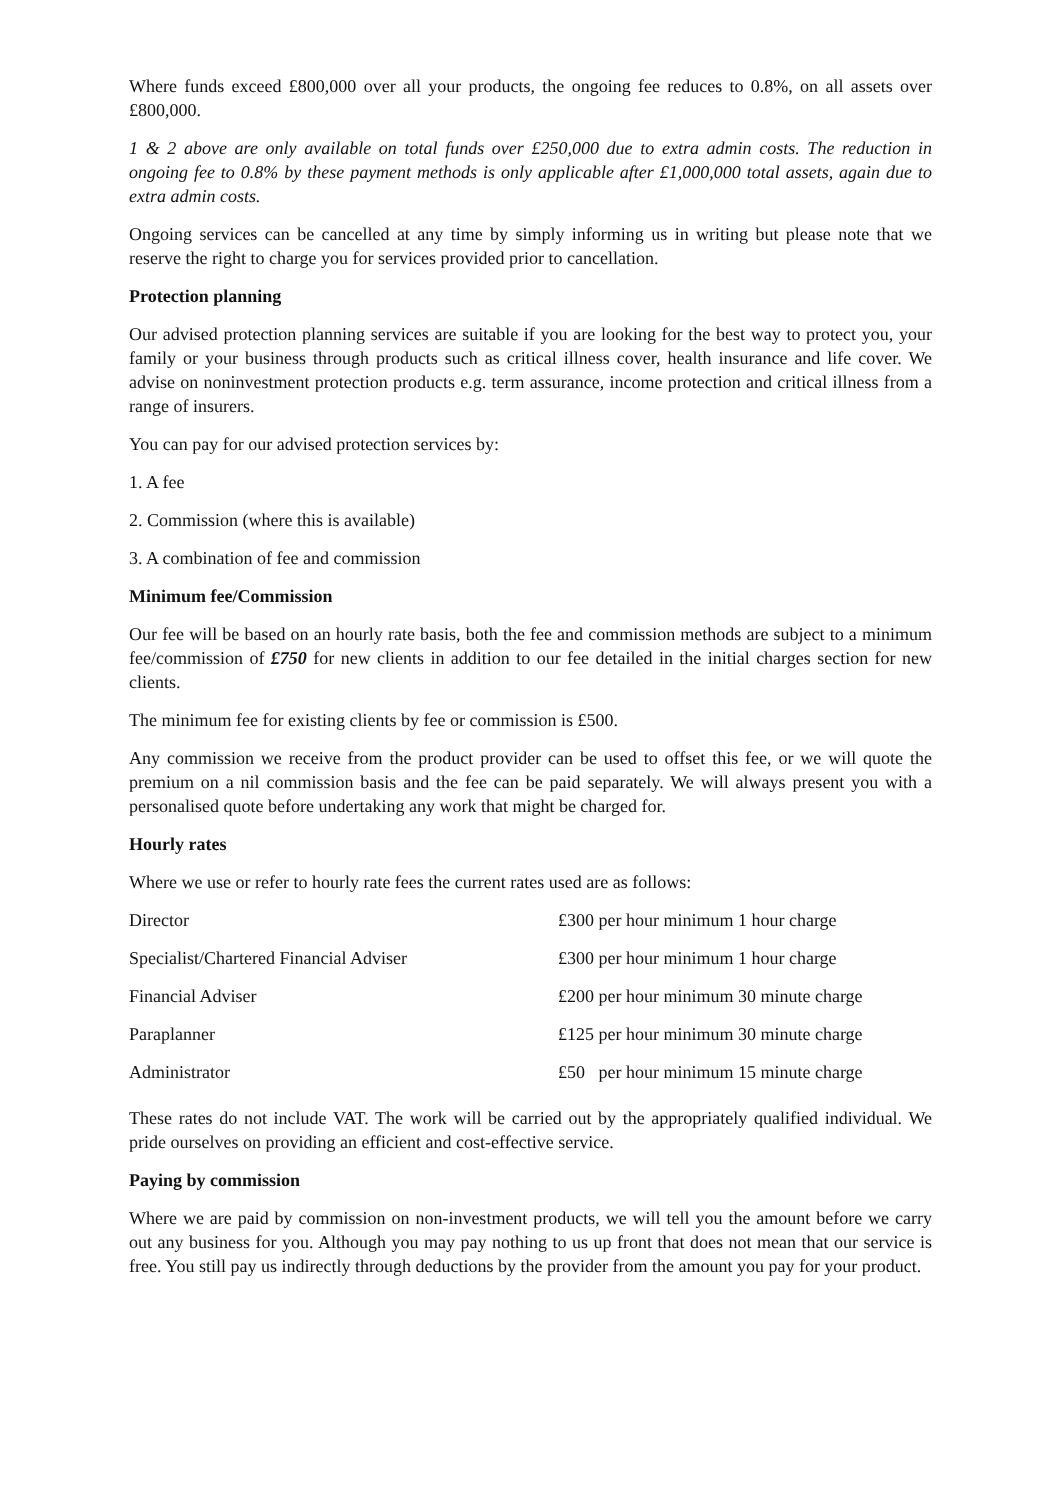Where funds exceed £800,000 over all your products, the ongoing fee reduces to 0.8%, on all assets over £800,000.
1 & 2 above are only available on total funds over £250,000 due to extra admin costs. The reduction in ongoing fee to 0.8% by these payment methods is only applicable after £1,000,000 total assets, again due to extra admin costs.
Ongoing services can be cancelled at any time by simply informing us in writing but please note that we reserve the right to charge you for services provided prior to cancellation.
Protection planning
Our advised protection planning services are suitable if you are looking for the best way to protect you, your family or your business through products such as critical illness cover, health insurance and life cover. We advise on noninvestment protection products e.g. term assurance, income protection and critical illness from a range of insurers.
You can pay for our advised protection services by:
1. A fee
2. Commission (where this is available)
3. A combination of fee and commission
Minimum fee/Commission
Our fee will be based on an hourly rate basis, both the fee and commission methods are subject to a minimum fee/commission of £750 for new clients in addition to our fee detailed in the initial charges section for new clients.
The minimum fee for existing clients by fee or commission is £500.
Any commission we receive from the product provider can be used to offset this fee, or we will quote the premium on a nil commission basis and the fee can be paid separately. We will always present you with a personalised quote before undertaking any work that might be charged for.
Hourly rates
Where we use or refer to hourly rate fees the current rates used are as follows:
| Director | £300 per hour minimum 1 hour charge |
| Specialist/Chartered Financial Adviser | £300 per hour minimum 1 hour charge |
| Financial Adviser | £200 per hour minimum 30 minute charge |
| Paraplanner | £125 per hour minimum 30 minute charge |
| Administrator | £50 per hour minimum 15 minute charge |
These rates do not include VAT. The work will be carried out by the appropriately qualified individual. We pride ourselves on providing an efficient and cost-effective service.
Paying by commission
Where we are paid by commission on non-investment products, we will tell you the amount before we carry out any business for you. Although you may pay nothing to us up front that does not mean that our service is free. You still pay us indirectly through deductions by the provider from the amount you pay for your product.